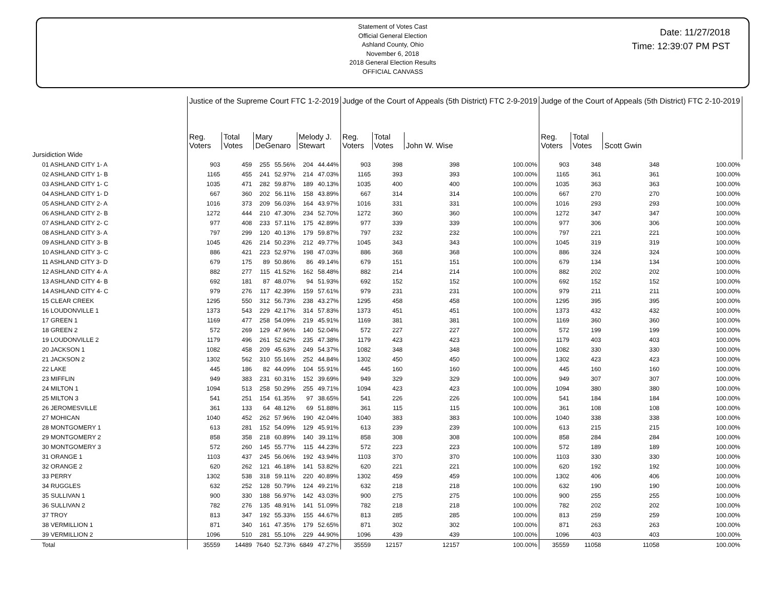Statement of Votes Cast
Official General Election
Ashland County, Ohio
November 6, 2018
2018 General Election Results
OFFICIAL CANVASS
Date: 11/27/2018
Time: 12:39:07 PM PST
| | Justice of the Supreme Court FTC 1-2-2019 | | | | | | Judge of the Court of Appeals (5th District) FTC 2-9-2019 | | | | Judge of the Court of Appeals (5th District) FTC 2-10-2019 | | | |
| --- | --- | --- | --- | --- | --- | --- | --- | --- | --- | --- | --- | --- | --- | --- |
| | Reg. Voters | Total Votes | Mary DeGenaro | | Melody J. Stewart | | Reg. Voters | Total Votes | John W. Wise | | Reg. Voters | Total Votes | Scott Gwin | |
| Jursidiction Wide | | | | | | | | | | | | | | |
| 01 ASHLAND CITY 1- A | 903 | 459 | 255 | 55.56% | 204 | 44.44% | 903 | 398 | 398 | 100.00% | 903 | 348 | 348 | 100.00% |
| 02 ASHLAND CITY 1- B | 1165 | 455 | 241 | 52.97% | 214 | 47.03% | 1165 | 393 | 393 | 100.00% | 1165 | 361 | 361 | 100.00% |
| 03 ASHLAND CITY 1- C | 1035 | 471 | 282 | 59.87% | 189 | 40.13% | 1035 | 400 | 400 | 100.00% | 1035 | 363 | 363 | 100.00% |
| 04 ASHLAND CITY 1- D | 667 | 360 | 202 | 56.11% | 158 | 43.89% | 667 | 314 | 314 | 100.00% | 667 | 270 | 270 | 100.00% |
| 05 ASHLAND CITY 2- A | 1016 | 373 | 209 | 56.03% | 164 | 43.97% | 1016 | 331 | 331 | 100.00% | 1016 | 293 | 293 | 100.00% |
| 06 ASHLAND CITY 2- B | 1272 | 444 | 210 | 47.30% | 234 | 52.70% | 1272 | 360 | 360 | 100.00% | 1272 | 347 | 347 | 100.00% |
| 07 ASHLAND CITY 2- C | 977 | 408 | 233 | 57.11% | 175 | 42.89% | 977 | 339 | 339 | 100.00% | 977 | 306 | 306 | 100.00% |
| 08 ASHLAND CITY 3- A | 797 | 299 | 120 | 40.13% | 179 | 59.87% | 797 | 232 | 232 | 100.00% | 797 | 221 | 221 | 100.00% |
| 09 ASHLAND CITY 3- B | 1045 | 426 | 214 | 50.23% | 212 | 49.77% | 1045 | 343 | 343 | 100.00% | 1045 | 319 | 319 | 100.00% |
| 10 ASHLAND CITY 3- C | 886 | 421 | 223 | 52.97% | 198 | 47.03% | 886 | 368 | 368 | 100.00% | 886 | 324 | 324 | 100.00% |
| 11 ASHLAND CITY 3- D | 679 | 175 | 89 | 50.86% | 86 | 49.14% | 679 | 151 | 151 | 100.00% | 679 | 134 | 134 | 100.00% |
| 12 ASHLAND CITY 4- A | 882 | 277 | 115 | 41.52% | 162 | 58.48% | 882 | 214 | 214 | 100.00% | 882 | 202 | 202 | 100.00% |
| 13 ASHLAND CITY 4- B | 692 | 181 | 87 | 48.07% | 94 | 51.93% | 692 | 152 | 152 | 100.00% | 692 | 152 | 152 | 100.00% |
| 14 ASHLAND CITY 4- C | 979 | 276 | 117 | 42.39% | 159 | 57.61% | 979 | 231 | 231 | 100.00% | 979 | 211 | 211 | 100.00% |
| 15 CLEAR CREEK | 1295 | 550 | 312 | 56.73% | 238 | 43.27% | 1295 | 458 | 458 | 100.00% | 1295 | 395 | 395 | 100.00% |
| 16 LOUDONVILLE 1 | 1373 | 543 | 229 | 42.17% | 314 | 57.83% | 1373 | 451 | 451 | 100.00% | 1373 | 432 | 432 | 100.00% |
| 17 GREEN 1 | 1169 | 477 | 258 | 54.09% | 219 | 45.91% | 1169 | 381 | 381 | 100.00% | 1169 | 360 | 360 | 100.00% |
| 18 GREEN 2 | 572 | 269 | 129 | 47.96% | 140 | 52.04% | 572 | 227 | 227 | 100.00% | 572 | 199 | 199 | 100.00% |
| 19 LOUDONVILLE 2 | 1179 | 496 | 261 | 52.62% | 235 | 47.38% | 1179 | 423 | 423 | 100.00% | 1179 | 403 | 403 | 100.00% |
| 20 JACKSON 1 | 1082 | 458 | 209 | 45.63% | 249 | 54.37% | 1082 | 348 | 348 | 100.00% | 1082 | 330 | 330 | 100.00% |
| 21 JACKSON 2 | 1302 | 562 | 310 | 55.16% | 252 | 44.84% | 1302 | 450 | 450 | 100.00% | 1302 | 423 | 423 | 100.00% |
| 22 LAKE | 445 | 186 | 82 | 44.09% | 104 | 55.91% | 445 | 160 | 160 | 100.00% | 445 | 160 | 160 | 100.00% |
| 23 MIFFLIN | 949 | 383 | 231 | 60.31% | 152 | 39.69% | 949 | 329 | 329 | 100.00% | 949 | 307 | 307 | 100.00% |
| 24 MILTON 1 | 1094 | 513 | 258 | 50.29% | 255 | 49.71% | 1094 | 423 | 423 | 100.00% | 1094 | 380 | 380 | 100.00% |
| 25 MILTON 3 | 541 | 251 | 154 | 61.35% | 97 | 38.65% | 541 | 226 | 226 | 100.00% | 541 | 184 | 184 | 100.00% |
| 26 JEROMESVILLE | 361 | 133 | 64 | 48.12% | 69 | 51.88% | 361 | 115 | 115 | 100.00% | 361 | 108 | 108 | 100.00% |
| 27 MOHICAN | 1040 | 452 | 262 | 57.96% | 190 | 42.04% | 1040 | 383 | 383 | 100.00% | 1040 | 338 | 338 | 100.00% |
| 28 MONTGOMERY 1 | 613 | 281 | 152 | 54.09% | 129 | 45.91% | 613 | 239 | 239 | 100.00% | 613 | 215 | 215 | 100.00% |
| 29 MONTGOMERY 2 | 858 | 358 | 218 | 60.89% | 140 | 39.11% | 858 | 308 | 308 | 100.00% | 858 | 284 | 284 | 100.00% |
| 30 MONTGOMERY 3 | 572 | 260 | 145 | 55.77% | 115 | 44.23% | 572 | 223 | 223 | 100.00% | 572 | 189 | 189 | 100.00% |
| 31 ORANGE 1 | 1103 | 437 | 245 | 56.06% | 192 | 43.94% | 1103 | 370 | 370 | 100.00% | 1103 | 330 | 330 | 100.00% |
| 32 ORANGE 2 | 620 | 262 | 121 | 46.18% | 141 | 53.82% | 620 | 221 | 221 | 100.00% | 620 | 192 | 192 | 100.00% |
| 33 PERRY | 1302 | 538 | 318 | 59.11% | 220 | 40.89% | 1302 | 459 | 459 | 100.00% | 1302 | 406 | 406 | 100.00% |
| 34 RUGGLES | 632 | 252 | 128 | 50.79% | 124 | 49.21% | 632 | 218 | 218 | 100.00% | 632 | 190 | 190 | 100.00% |
| 35 SULLIVAN 1 | 900 | 330 | 188 | 56.97% | 142 | 43.03% | 900 | 275 | 275 | 100.00% | 900 | 255 | 255 | 100.00% |
| 36 SULLIVAN 2 | 782 | 276 | 135 | 48.91% | 141 | 51.09% | 782 | 218 | 218 | 100.00% | 782 | 202 | 202 | 100.00% |
| 37 TROY | 813 | 347 | 192 | 55.33% | 155 | 44.67% | 813 | 285 | 285 | 100.00% | 813 | 259 | 259 | 100.00% |
| 38 VERMILLION 1 | 871 | 340 | 161 | 47.35% | 179 | 52.65% | 871 | 302 | 302 | 100.00% | 871 | 263 | 263 | 100.00% |
| 39 VERMILLION 2 | 1096 | 510 | 281 | 55.10% | 229 | 44.90% | 1096 | 439 | 439 | 100.00% | 1096 | 403 | 403 | 100.00% |
| Total | 35559 | 14489 | 7640 | 52.73% | 6849 | 47.27% | 35559 | 12157 | 12157 | 100.00% | 35559 | 11058 | 11058 | 100.00% |